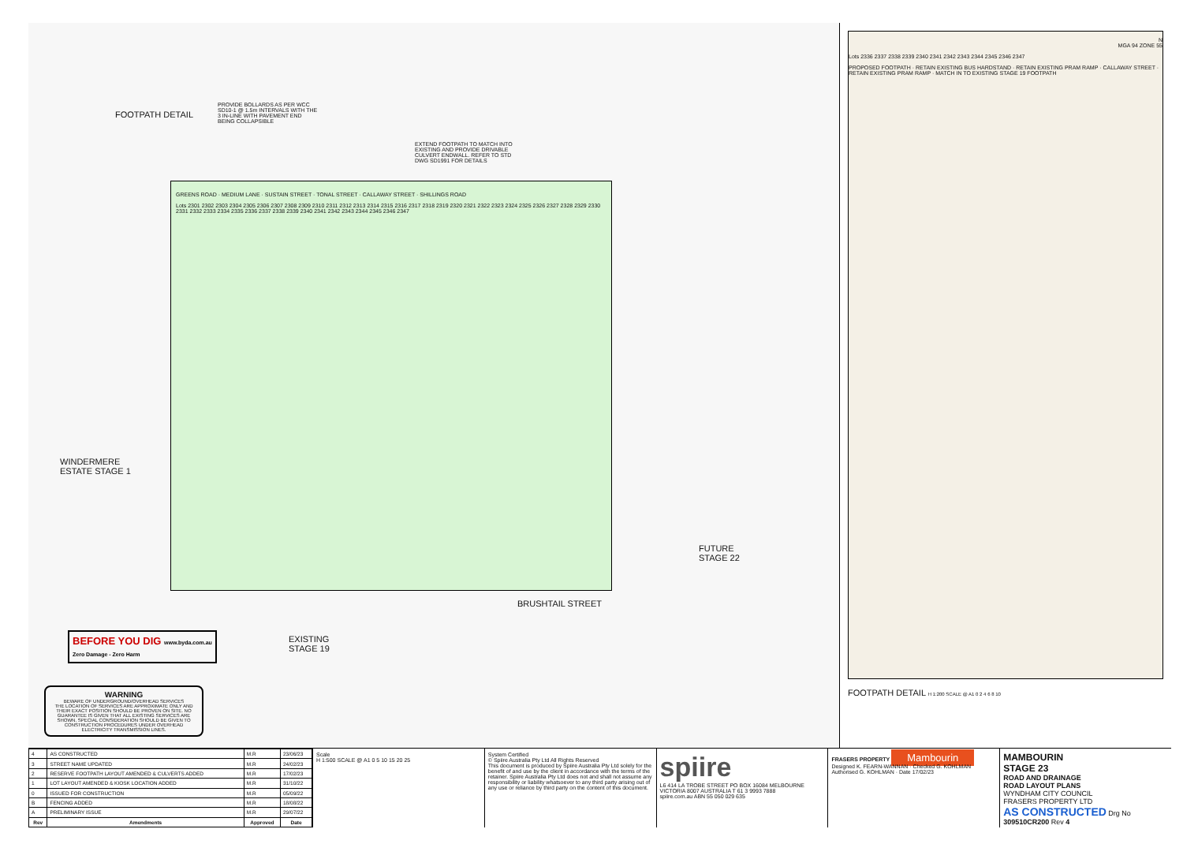FOOTPATH DETAIL
PROVIDE BOLLARDS AS PER WCC SD10-1 @ 1.5m INTERVALS WITH THE 3 IN-LINE WITH PAVEMENT END BEING COLLAPSIBLE
EXTEND FOOTPATH TO MATCH INTO EXISTING AND PROVIDE DRIVABLE CULVERT ENDWALL. REFER TO STD DWG SD1991 FOR DETAILS
GREENS ROAD · MEDIUM LANE · SUSTAIN STREET · TONAL STREET · CALLAWAY STREET · SHILLINGS ROAD
Lots 2301 2302 2303 2304 2305 2306 2307 2308 2309 2310 2311 2312 2313 2314 2315 2316 2317 2318 2319 2320 2321 2322 2323 2324 2325 2326 2327 2328 2329 2330 2331 2332 2333 2334 2335 2336 2337 2338 2339 2340 2341 2342 2343 2344 2345 2346 2347
WINDERMERE
ESTATE STAGE 1
FUTURE
STAGE 22
EXISTING
STAGE 19
BRUSHTAIL STREET
BEFORE YOU DIG www.byda.com.au
Zero Damage - Zero Harm
WARNING
BEWARE OF UNDERGROUND/OVERHEAD SERVICES
THE LOCATION OF SERVICES ARE APPROXIMATE ONLY AND THEIR EXACT POSITION SHOULD BE PROVEN ON SITE. NO GUARANTEE IS GIVEN THAT ALL EXISTING SERVICES ARE SHOWN. SPECIAL CONSIDERATION SHOULD BE GIVEN TO CONSTRUCTION PROCEDURES UNDER OVERHEAD ELECTRICITY TRANSMISSION LINES.
N
MGA 94 ZONE 55
Lots 2336 2337 2338 2339 2340 2341 2342 2343 2344 2345 2346 2347
PROPOSED FOOTPATH · RETAIN EXISTING BUS HARDSTAND · RETAIN EXISTING PRAM RAMP · CALLAWAY STREET · RETAIN EXISTING PRAM RAMP · MATCH IN TO EXISTING STAGE 19 FOOTPATH
FOOTPATH DETAIL H 1:200 SCALE @ A1 0 2 4 6 8 10
| 4 | AS CONSTRUCTED | M.R | 23/06/23 |
| 3 | STREET NAME UPDATED | M.R | 24/02/23 |
| 2 | RESERVE FOOTPATH LAYOUT AMENDED & CULVERTS ADDED | M.R | 17/02/23 |
| 1 | LOT LAYOUT AMENDED & KIOSK LOCATION ADDED | M.R | 31/10/22 |
| 0 | ISSUED FOR CONSTRUCTION | M.R | 05/09/22 |
| B | FENCING ADDED | M.R | 18/08/22 |
| A | PRELIMINARY ISSUE | M.R | 29/07/22 |
| Rev | Amendments | Approved | Date |
Scale
H 1:500 SCALE @ A1 0 5 10 15 20 25
System Certified
© Spiire Australia Pty Ltd All Rights Reserved
This document is produced by Spiire Australia Pty Ltd solely for the benefit of and use by the client in accordance with the terms of the retainer. Spiire Australia Pty Ltd does not and shall not assume any responsibility or liability whatsoever to any third party arising out of any use or reliance by third party on the content of this document.
spiire
L6 414 LA TROBE STREET PO BOX 16084 MELBOURNE VICTORIA 8007 AUSTRALIA T 61 3 9993 7888
spiire.com.au ABN 55 050 029 635
FRASERS PROPERTY Mambourin
Designed K. FEARN-WANNAN · Checked G. KOHLMAN
Authorised G. KOHLMAN · Date 17/02/23
MAMBOURIN
STAGE 23
ROAD AND DRAINAGE
ROAD LAYOUT PLANS
WYNDHAM CITY COUNCIL
FRASERS PROPERTY LTD
AS CONSTRUCTED Drg No 309510CR200 Rev 4